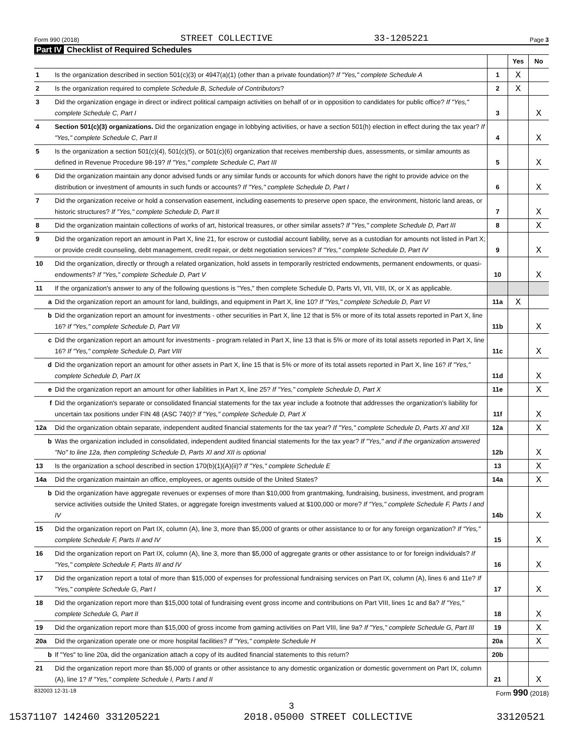Form 990 (2018) STREET COLLECTIVE 33-1205221 Page 3
Part IV Checklist of Required Schedules
| | | | Yes | No |
| 1 | Is the organization described in section 501(c)(3) or 4947(a)(1) (other than a private foundation)? If "Yes," complete Schedule A | 1 | X | |
| 2 | Is the organization required to complete Schedule B, Schedule of Contributors ? | 2 | X | |
| 3 | Did the organization engage in direct or indirect political campaign activities on behalf of or in opposition to candidates for public office? If "Yes," complete Schedule C, Part I | 3 | | X |
| 4 | Section 501(c)(3) organizations. Did the organization engage in lobbying activities, or have a section 501(h) election in effect during the tax year? If "Yes," complete Schedule C, Part II | 4 | | X |
| 5 | Is the organization a section 501(c)(4), 501(c)(5), or 501(c)(6) organization that receives membership dues, assessments, or similar amounts as defined in Revenue Procedure 98-19? If "Yes," complete Schedule C, Part III | 5 | | X |
| 6 | Did the organization maintain any donor advised funds or any similar funds or accounts for which donors have the right to provide advice on the distribution or investment of amounts in such funds or accounts? If "Yes," complete Schedule D, Part I | 6 | | X |
| 7 | Did the organization receive or hold a conservation easement, including easements to preserve open space, the environment, historic land areas, or historic structures? If "Yes," complete Schedule D, Part II | 7 | | X |
| 8 | Did the organization maintain collections of works of art, historical treasures, or other similar assets? If "Yes," complete Schedule D, Part III | 8 | | X |
| 9 | Did the organization report an amount in Part X, line 21, for escrow or custodial account liability, serve as a custodian for amounts not listed in Part X; or provide credit counseling, debt management, credit repair, or debt negotiation services? If "Yes," complete Schedule D, Part IV | 9 | | X |
| 10 | Did the organization, directly or through a related organization, hold assets in temporarily restricted endowments, permanent endowments, or quasi-endowments? If "Yes," complete Schedule D, Part V | 10 | | X |
| 11 | If the organization's answer to any of the following questions is "Yes," then complete Schedule D, Parts VI, VII, VIII, IX, or X as applicable. | | | |
| a | Did the organization report an amount for land, buildings, and equipment in Part X, line 10? If "Yes," complete Schedule D, Part VI | 11a | X | |
| b | Did the organization report an amount for investments - other securities in Part X, line 12 that is 5% or more of its total assets reported in Part X, line 16? If "Yes," complete Schedule D, Part VII | 11b | | X |
| c | Did the organization report an amount for investments - program related in Part X, line 13 that is 5% or more of its total assets reported in Part X, line 16? If "Yes," complete Schedule D, Part VIII | 11c | | X |
| d | Did the organization report an amount for other assets in Part X, line 15 that is 5% or more of its total assets reported in Part X, line 16? If "Yes," complete Schedule D, Part IX | 11d | | X |
| e | Did the organization report an amount for other liabilities in Part X, line 25? If "Yes," complete Schedule D, Part X | 11e | | X |
| f | Did the organization's separate or consolidated financial statements for the tax year include a footnote that addresses the organization's liability for uncertain tax positions under FIN 48 (ASC 740)? If "Yes," complete Schedule D, Part X | 11f | | X |
| 12a | Did the organization obtain separate, independent audited financial statements for the tax year? If "Yes," complete Schedule D, Parts XI and XII | 12a | | X |
| b | Was the organization included in consolidated, independent audited financial statements for the tax year? If "Yes," and if the organization answered "No" to line 12a, then completing Schedule D, Parts XI and XII is optional | 12b | | X |
| 13 | Is the organization a school described in section 170(b)(1)(A)(ii)? If "Yes," complete Schedule E | 13 | | X |
| 14a | Did the organization maintain an office, employees, or agents outside of the United States? | 14a | | X |
| b | Did the organization have aggregate revenues or expenses of more than $10,000 from grantmaking, fundraising, business, investment, and program service activities outside the United States, or aggregate foreign investments valued at $100,000 or more? If "Yes," complete Schedule F, Parts I and IV | 14b | | X |
| 15 | Did the organization report on Part IX, column (A), line 3, more than $5,000 of grants or other assistance to or for any foreign organization? If "Yes," complete Schedule F, Parts II and IV | 15 | | X |
| 16 | Did the organization report on Part IX, column (A), line 3, more than $5,000 of aggregate grants or other assistance to or for foreign individuals? If "Yes," complete Schedule F, Parts III and IV | 16 | | X |
| 17 | Did the organization report a total of more than $15,000 of expenses for professional fundraising services on Part IX, column (A), lines 6 and 11e? If "Yes," complete Schedule G, Part I | 17 | | X |
| 18 | Did the organization report more than $15,000 total of fundraising event gross income and contributions on Part VIII, lines 1c and 8a? If "Yes," complete Schedule G, Part II | 18 | | X |
| 19 | Did the organization report more than $15,000 of gross income from gaming activities on Part VIII, line 9a? If "Yes," complete Schedule G, Part III | 19 | | X |
| 20a | Did the organization operate one or more hospital facilities? If "Yes," complete Schedule H | 20a | | X |
| b | If "Yes" to line 20a, did the organization attach a copy of its audited financial statements to this return? | 20b | | |
| 21 | Did the organization report more than $5,000 of grants or other assistance to any domestic organization or domestic government on Part IX, column (A), line 1? If "Yes," complete Schedule I, Parts I and II | 21 | | X |
832003 12-31-18 Form 990 (2018)
3
15371107 142460 331205221 2018.05000 STREET COLLECTIVE 33120521